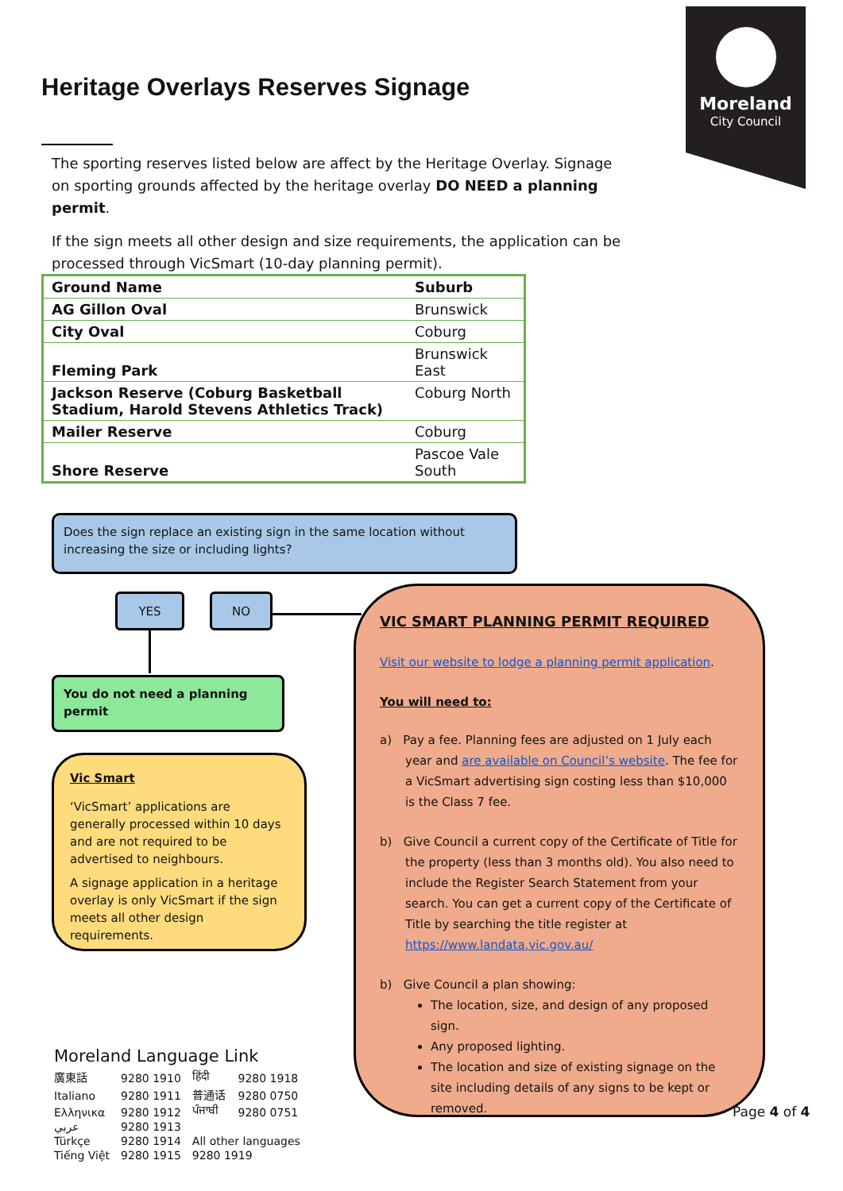Moreland
City Council
Heritage Overlays Reserves Signage
The sporting reserves listed below are affect by the Heritage Overlay. Signage on sporting grounds affected by the heritage overlay DO NEED a planning permit.
If the sign meets all other design and size requirements, the application can be processed through VicSmart (10-day planning permit).
| Ground Name | Suburb |
| --- | --- |
| AG Gillon Oval | Brunswick |
| City Oval | Coburg |
| Fleming Park | Brunswick East |
| Jackson Reserve (Coburg Basketball Stadium, Harold Stevens Athletics Track) | Coburg North |
| Mailer Reserve | Coburg |
| Shore Reserve | Pascoe Vale South |
Does the sign replace an existing sign in the same location without increasing the size or including lights?
YES NO
You do not need a planning permit
Vic Smart
‘VicSmart’ applications are generally processed within 10 days and are not required to be advertised to neighbours.
A signage application in a heritage overlay is only VicSmart if the sign meets all other design requirements.
VIC SMART PLANNING PERMIT REQUIRED
Visit our website to lodge a planning permit application.
You will need to:
a) Pay a fee. Planning fees are adjusted on 1 July each year and are available on Council’s website. The fee for a VicSmart advertising sign costing less than $10,000 is the Class 7 fee.
b) Give Council a current copy of the Certificate of Title for the property (less than 3 months old). You also need to include the Register Search Statement from your search. You can get a current copy of the Certificate of Title by searching the title register at https://www.landata.vic.gov.au/
b) Give Council a plan showing:
The location, size, and design of any proposed sign.
Any proposed lighting.
The location and size of existing signage on the site including details of any signs to be kept or removed.
Moreland Language Link
| 廣東話 | 9280 1910 | हिंदी | 9280 1918 |
| Italiano | 9280 1911 | 普通话 | 9280 0750 |
| Ελληνικα | 9280 1912 | ਪੰਜਾਬੀ | 9280 0751 |
| عربي | 9280 1913 | | |
| Türkçe | 9280 1914 | All other languages | |
| Tiếng Việt | 9280 1915 | 9280 1919 | |
Page 4 of 4